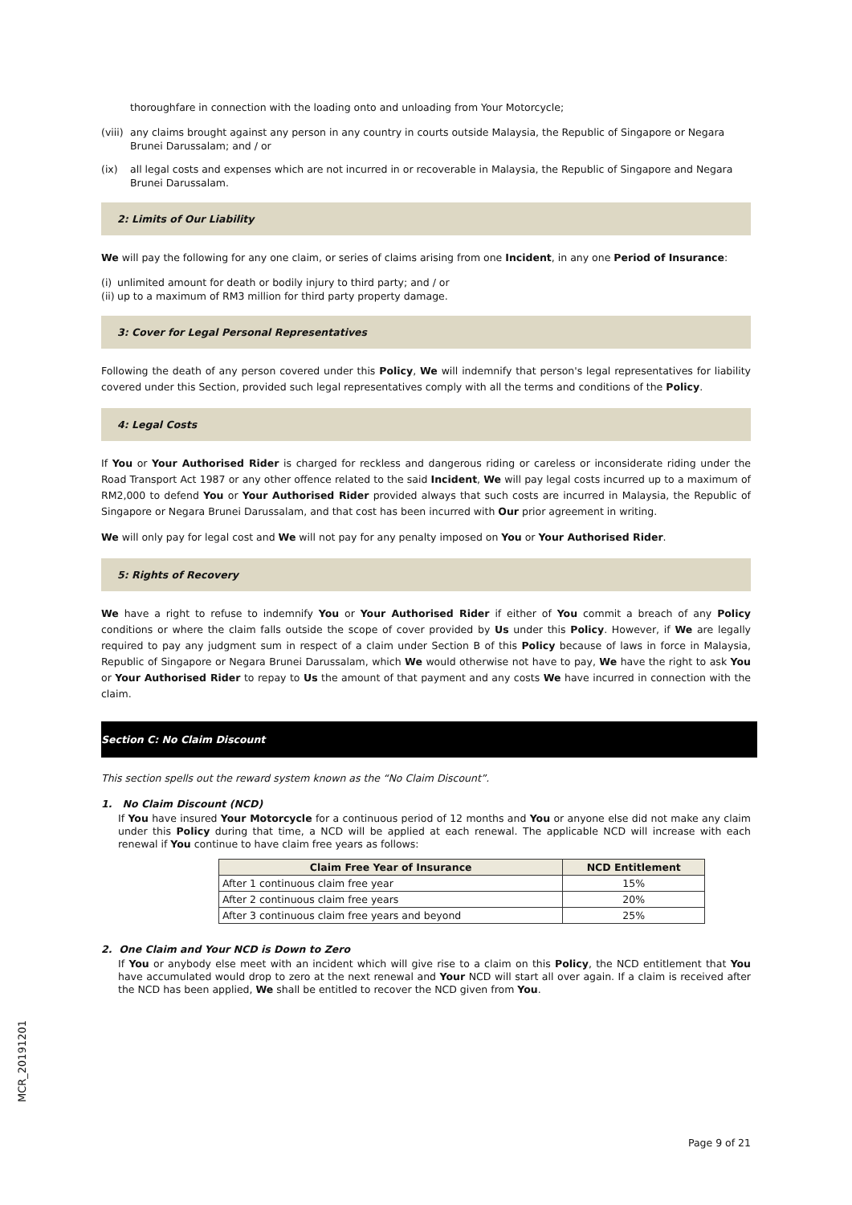thoroughfare in connection with the loading onto and unloading from Your Motorcycle;
(viii) any claims brought against any person in any country in courts outside Malaysia, the Republic of Singapore or Negara Brunei Darussalam; and / or
(ix) all legal costs and expenses which are not incurred in or recoverable in Malaysia, the Republic of Singapore and Negara Brunei Darussalam.
2: Limits of Our Liability
We will pay the following for any one claim, or series of claims arising from one Incident, in any one Period of Insurance:
(i) unlimited amount for death or bodily injury to third party; and / or
(ii) up to a maximum of RM3 million for third party property damage.
3: Cover for Legal Personal Representatives
Following the death of any person covered under this Policy, We will indemnify that person's legal representatives for liability covered under this Section, provided such legal representatives comply with all the terms and conditions of the Policy.
4: Legal Costs
If You or Your Authorised Rider is charged for reckless and dangerous riding or careless or inconsiderate riding under the Road Transport Act 1987 or any other offence related to the said Incident, We will pay legal costs incurred up to a maximum of RM2,000 to defend You or Your Authorised Rider provided always that such costs are incurred in Malaysia, the Republic of Singapore or Negara Brunei Darussalam, and that cost has been incurred with Our prior agreement in writing.
We will only pay for legal cost and We will not pay for any penalty imposed on You or Your Authorised Rider.
5: Rights of Recovery
We have a right to refuse to indemnify You or Your Authorised Rider if either of You commit a breach of any Policy conditions or where the claim falls outside the scope of cover provided by Us under this Policy. However, if We are legally required to pay any judgment sum in respect of a claim under Section B of this Policy because of laws in force in Malaysia, Republic of Singapore or Negara Brunei Darussalam, which We would otherwise not have to pay, We have the right to ask You or Your Authorised Rider to repay to Us the amount of that payment and any costs We have incurred in connection with the claim.
Section C: No Claim Discount
This section spells out the reward system known as the “No Claim Discount”.
1. No Claim Discount (NCD)
If You have insured Your Motorcycle for a continuous period of 12 months and You or anyone else did not make any claim under this Policy during that time, a NCD will be applied at each renewal. The applicable NCD will increase with each renewal if You continue to have claim free years as follows:
| Claim Free Year of Insurance | NCD Entitlement |
| --- | --- |
| After 1 continuous claim free year | 15% |
| After 2 continuous claim free years | 20% |
| After 3 continuous claim free years and beyond | 25% |
2. One Claim and Your NCD is Down to Zero
If You or anybody else meet with an incident which will give rise to a claim on this Policy, the NCD entitlement that You have accumulated would drop to zero at the next renewal and Your NCD will start all over again. If a claim is received after the NCD has been applied, We shall be entitled to recover the NCD given from You.
MCR_20191201
Page 9 of 21